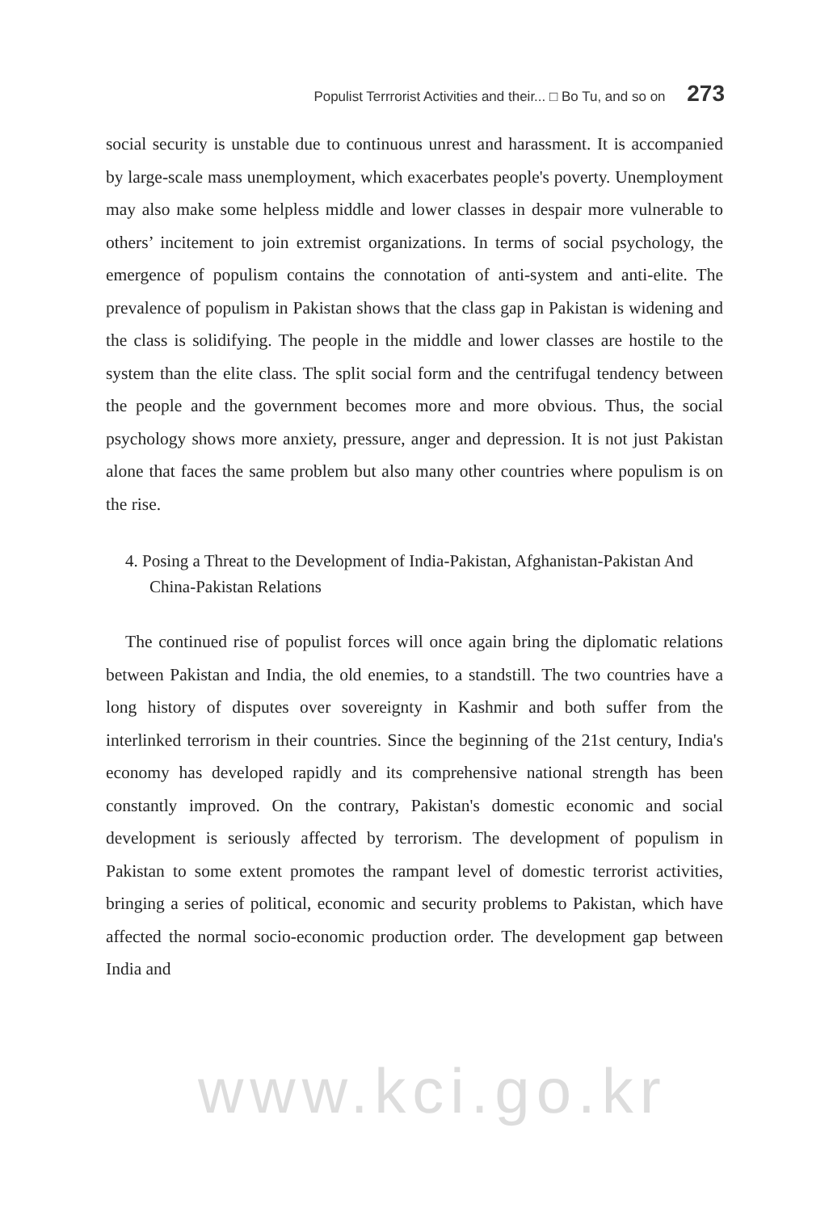Populist Terrrorist Activities and their... □ Bo Tu, and so on 273
social security is unstable due to continuous unrest and harassment. It is accompanied by large-scale mass unemployment, which exacerbates people's poverty. Unemployment may also make some helpless middle and lower classes in despair more vulnerable to others’ incitement to join extremist organizations. In terms of social psychology, the emergence of populism contains the connotation of anti-system and anti-elite. The prevalence of populism in Pakistan shows that the class gap in Pakistan is widening and the class is solidifying. The people in the middle and lower classes are hostile to the system than the elite class. The split social form and the centrifugal tendency between the people and the government becomes more and more obvious. Thus, the social psychology shows more anxiety, pressure, anger and depression. It is not just Pakistan alone that faces the same problem but also many other countries where populism is on the rise.
4. Posing a Threat to the Development of India-Pakistan, Afghanistan-Pakistan And China-Pakistan Relations
The continued rise of populist forces will once again bring the diplomatic relations between Pakistan and India, the old enemies, to a standstill. The two countries have a long history of disputes over sovereignty in Kashmir and both suffer from the interlinked terrorism in their countries. Since the beginning of the 21st century, India's economy has developed rapidly and its comprehensive national strength has been constantly improved. On the contrary, Pakistan's domestic economic and social development is seriously affected by terrorism. The development of populism in Pakistan to some extent promotes the rampant level of domestic terrorist activities, bringing a series of political, economic and security problems to Pakistan, which have affected the normal socio-economic production order. The development gap between India and
www.kci.go.kr